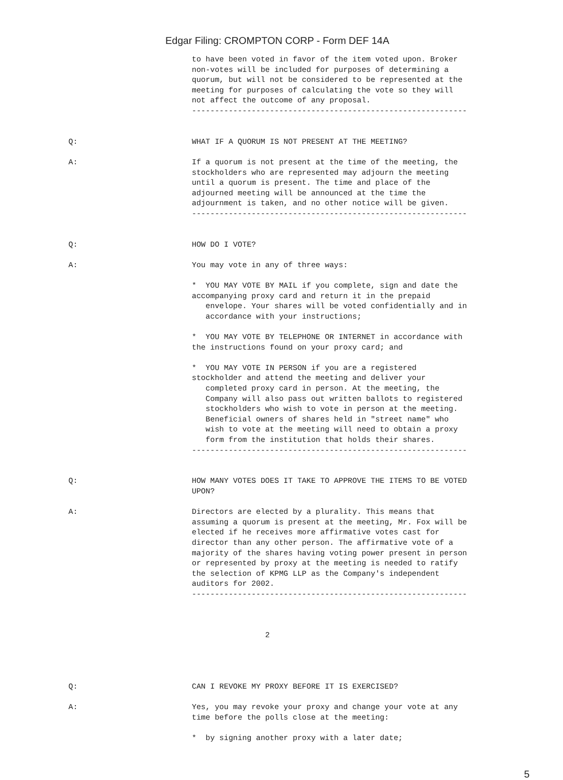Edgar Filing: CROMPTON CORP - Form DEF 14A
to have been voted in favor of the item voted upon. Broker non-votes will be included for purposes of determining a quorum, but will not be considered to be represented at the meeting for purposes of calculating the vote so they will not affect the outcome of any proposal. ------------------------------------------------------------
Q: WHAT IF A QUORUM IS NOT PRESENT AT THE MEETING?
A: If a quorum is not present at the time of the meeting, the stockholders who are represented may adjourn the meeting until a quorum is present. The time and place of the adjourned meeting will be announced at the time the adjournment is taken, and no other notice will be given. ------------------------------------------------------------
Q: HOW DO I VOTE?
A: You may vote in any of three ways: * YOU MAY VOTE BY MAIL if you complete, sign and date the accompanying proxy card and return it in the prepaid envelope. Your shares will be voted confidentially and in accordance with your instructions; * YOU MAY VOTE BY TELEPHONE OR INTERNET in accordance with the instructions found on your proxy card; and * YOU MAY VOTE IN PERSON if you are a registered stockholder and attend the meeting and deliver your completed proxy card in person. At the meeting, the Company will also pass out written ballots to registered stockholders who wish to vote in person at the meeting. Beneficial owners of shares held in "street name" who wish to vote at the meeting will need to obtain a proxy form from the institution that holds their shares. ------------------------------------------------------------
Q: HOW MANY VOTES DOES IT TAKE TO APPROVE THE ITEMS TO BE VOTED UPON?
A: Directors are elected by a plurality. This means that assuming a quorum is present at the meeting, Mr. Fox will be elected if he receives more affirmative votes cast for director than any other person. The affirmative vote of a majority of the shares having voting power present in person or represented by proxy at the meeting is needed to ratify the selection of KPMG LLP as the Company's independent auditors for 2002. ------------------------------------------------------------
2
Q: CAN I REVOKE MY PROXY BEFORE IT IS EXERCISED?
A: Yes, you may revoke your proxy and change your vote at any time before the polls close at the meeting: * by signing another proxy with a later date;
5